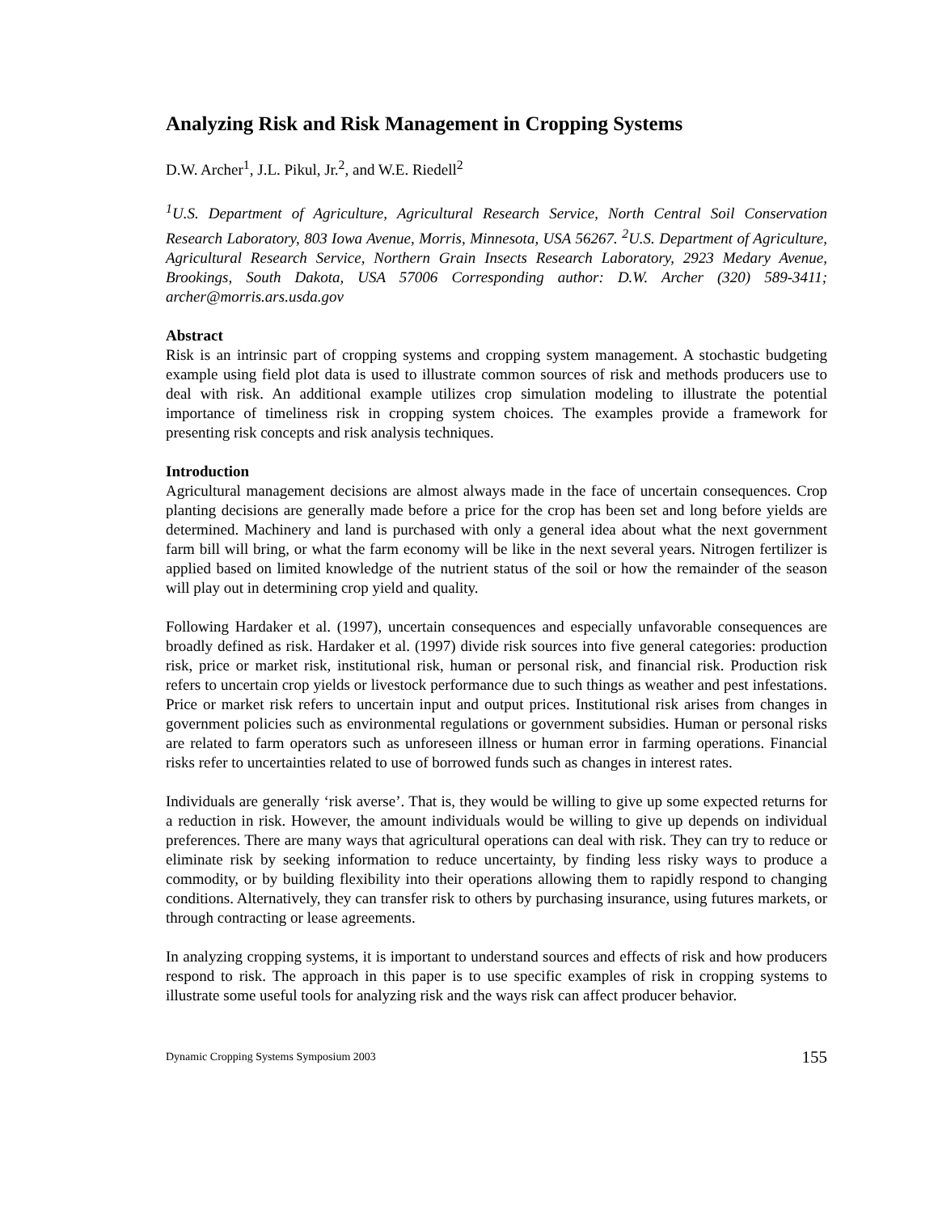Analyzing Risk and Risk Management in Cropping Systems
D.W. Archer<sup>1</sup>, J.L. Pikul, Jr.<sup>2</sup>, and W.E. Riedell<sup>2</sup>
<sup>1</sup> U.S. Department of Agriculture, Agricultural Research Service, North Central Soil Conservation Research Laboratory, 803 Iowa Avenue, Morris, Minnesota, USA 56267. <sup>2</sup>U.S. Department of Agriculture, Agricultural Research Service, Northern Grain Insects Research Laboratory, 2923 Medary Avenue, Brookings, South Dakota, USA 57006 Corresponding author: D.W. Archer (320) 589-3411; archer@morris.ars.usda.gov
Abstract
Risk is an intrinsic part of cropping systems and cropping system management. A stochastic budgeting example using field plot data is used to illustrate common sources of risk and methods producers use to deal with risk. An additional example utilizes crop simulation modeling to illustrate the potential importance of timeliness risk in cropping system choices. The examples provide a framework for presenting risk concepts and risk analysis techniques.
Introduction
Agricultural management decisions are almost always made in the face of uncertain consequences. Crop planting decisions are generally made before a price for the crop has been set and long before yields are determined. Machinery and land is purchased with only a general idea about what the next government farm bill will bring, or what the farm economy will be like in the next several years. Nitrogen fertilizer is applied based on limited knowledge of the nutrient status of the soil or how the remainder of the season will play out in determining crop yield and quality.
Following Hardaker et al. (1997), uncertain consequences and especially unfavorable consequences are broadly defined as risk. Hardaker et al. (1997) divide risk sources into five general categories: production risk, price or market risk, institutional risk, human or personal risk, and financial risk. Production risk refers to uncertain crop yields or livestock performance due to such things as weather and pest infestations. Price or market risk refers to uncertain input and output prices. Institutional risk arises from changes in government policies such as environmental regulations or government subsidies. Human or personal risks are related to farm operators such as unforeseen illness or human error in farming operations. Financial risks refer to uncertainties related to use of borrowed funds such as changes in interest rates.
Individuals are generally ‘risk averse’. That is, they would be willing to give up some expected returns for a reduction in risk. However, the amount individuals would be willing to give up depends on individual preferences. There are many ways that agricultural operations can deal with risk. They can try to reduce or eliminate risk by seeking information to reduce uncertainty, by finding less risky ways to produce a commodity, or by building flexibility into their operations allowing them to rapidly respond to changing conditions. Alternatively, they can transfer risk to others by purchasing insurance, using futures markets, or through contracting or lease agreements.
In analyzing cropping systems, it is important to understand sources and effects of risk and how producers respond to risk. The approach in this paper is to use specific examples of risk in cropping systems to illustrate some useful tools for analyzing risk and the ways risk can affect producer behavior.
Dynamic Cropping Systems Symposium 2003 155